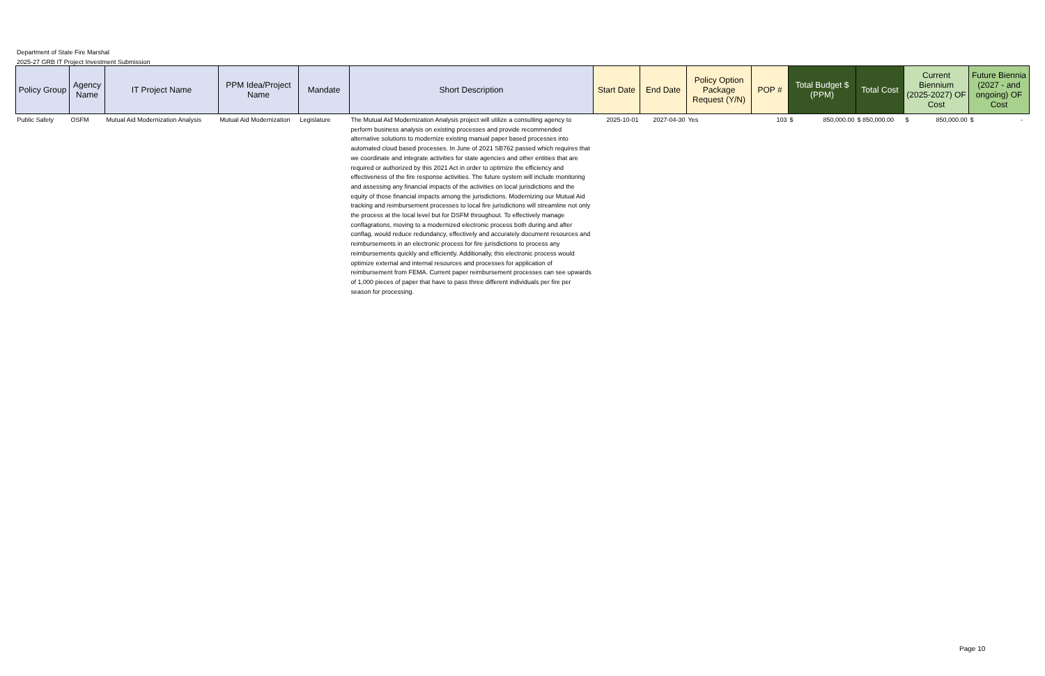Department of State Fire Marshal
2025-27 GRB IT Project Investment Submission
| Policy Group | Agency Name | IT Project Name | PPM Idea/Project Name | Mandate | Short Description | Start Date | End Date | Policy Option Package Request (Y/N) | POP # | Total Budget $ (PPM) | Total Cost | Current Biennium (2025-2027) OF Cost | Future Biennia (2027 - and ongoing) OF Cost |
| --- | --- | --- | --- | --- | --- | --- | --- | --- | --- | --- | --- | --- | --- |
| Public Safety | OSFM | Mutual Aid Modernization Analysis | Mutual Aid Modernization | Legislature | The Mutual Aid Modernization Analysis project will utilize a consulting agency to perform business analysis on existing processes and provide recommended alternative solutions to modernize existing manual paper based processes into automated cloud based processes. In June of 2021 SB762 passed which requires that we coordinate and integrate activities for state agencies and other entities that are required or authorized by this 2021 Act in order to optimize the efficiency and effectiveness of the fire response activities. The future system will include monitoring and assessing any financial impacts of the activities on local jurisdictions and the equity of those financial impacts among the jurisdictions. Modernizing our Mutual Aid tracking and reimbursement processes to local fire jurisdictions will streamline not only the process at the local level but for DSFM throughout. To effectively manage conflagrations, moving to a modernized electronic process both during and after conflag, would reduce redundancy, effectively and accurately document resources and reimbursements in an electronic process for fire jurisdictions to process any reimbursements quickly and efficiently. Additionally, this electronic process would optimize external and internal resources and processes for application of reimbursement from FEMA. Current paper reimbursement processes can see upwards of 1,000 pieces of paper that have to pass three different individuals per fire per season for processing. | 2025-10-01 | 2027-04-30 | Yes | 103 | $ 850,000.00 | $ 850,000.00 | $ 850,000.00 | $ - |
Page 10